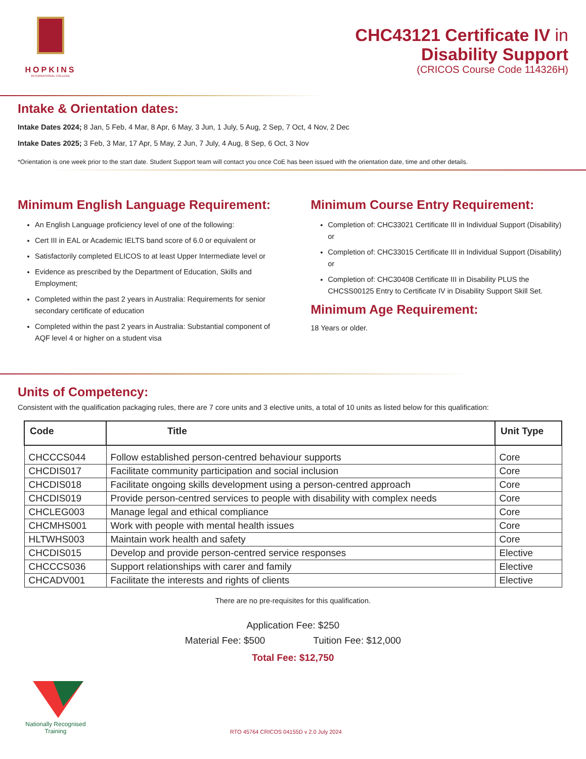HOPKINS
INTERNATIONAL COLLEGE
CHC43121 Certificate IV in
Disability Support
(CRICOS Course Code 114326H)
Intake & Orientation dates:
Intake Dates 2024; 8 Jan, 5 Feb, 4 Mar, 8 Apr, 6 May, 3 Jun, 1 July, 5 Aug, 2 Sep, 7 Oct, 4 Nov, 2 Dec
Intake Dates 2025; 3 Feb, 3 Mar, 17 Apr, 5 May, 2 Jun, 7 July, 4 Aug, 8 Sep, 6 Oct, 3 Nov
*Orientation is one week prior to the start date. Student Support team will contact you once CoE has been issued with the orientation date, time and other details.
Minimum English Language Requirement:
An English Language proficiency level of one of the following:
Cert III in EAL or Academic IELTS band score of 6.0 or equivalent or
Satisfactorily completed ELICOS to at least Upper Intermediate level or
Evidence as prescribed by the Department of Education, Skills and Employment;
Completed within the past 2 years in Australia: Requirements for senior secondary certificate of education
Completed within the past 2 years in Australia: Substantial component of AQF level 4 or higher on a student visa
Minimum Course Entry Requirement:
Completion of: CHC33021 Certificate III in Individual Support (Disability) or
Completion of: CHC33015 Certificate III in Individual Support (Disability) or
Completion of: CHC30408 Certificate III in Disability PLUS the CHCSS00125 Entry to Certificate IV in Disability Support Skill Set.
Minimum Age Requirement:
18 Years or older.
Units of Competency:
Consistent with the qualification packaging rules, there are 7 core units and 3 elective units, a total of 10 units as listed below for this qualification:
| Code | Title | Unit Type |
| --- | --- | --- |
| CHCCCS044 | Follow established person-centred behaviour supports | Core |
| CHCDIS017 | Facilitate community participation and social inclusion | Core |
| CHCDIS018 | Facilitate ongoing skills development using a person-centred approach | Core |
| CHCDIS019 | Provide person-centred services to people with disability with complex needs | Core |
| CHCLEG003 | Manage legal and ethical compliance | Core |
| CHCMHS001 | Work with people with mental health issues | Core |
| HLTWHS003 | Maintain work health and safety | Core |
| CHCDIS015 | Develop and provide person-centred service responses | Elective |
| CHCCCS036 | Support relationships with carer and family | Elective |
| CHCADV001 | Facilitate the interests and rights of clients | Elective |
There are no pre-requisites for this qualification.
Application Fee: $250
Material Fee: $500 Tuition Fee: $12,000
Total Fee: $12,750
Nationally Recognised
Training
RTO 45764 CRICOS 04155D v 2.0 July 2024